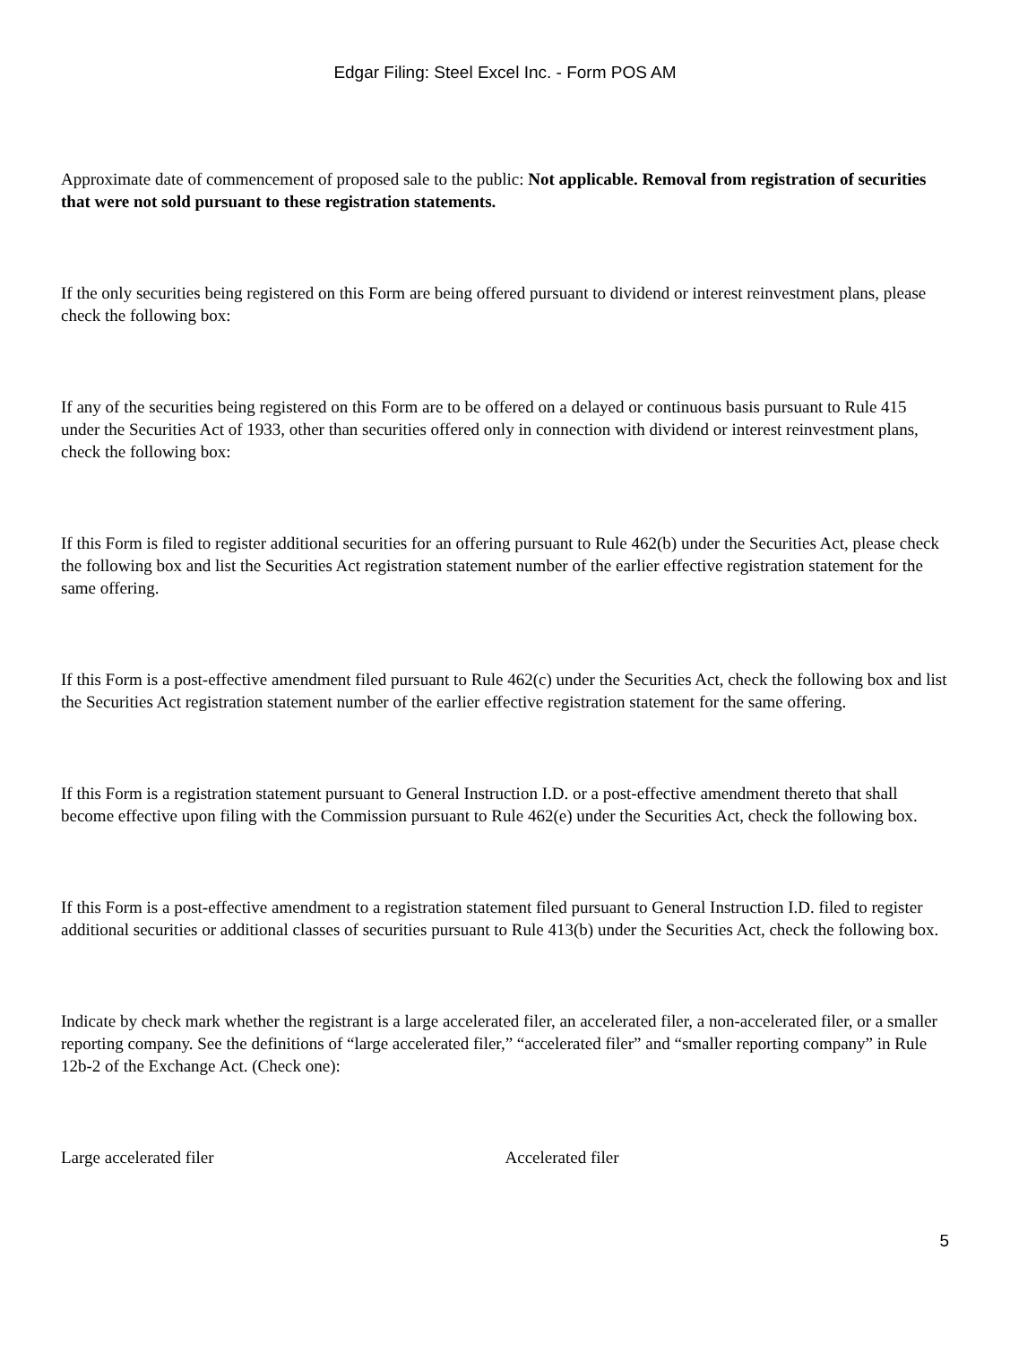Edgar Filing: Steel Excel Inc. - Form POS AM
Approximate date of commencement of proposed sale to the public: Not applicable. Removal from registration of securities that were not sold pursuant to these registration statements.
If the only securities being registered on this Form are being offered pursuant to dividend or interest reinvestment plans, please check the following box:
If any of the securities being registered on this Form are to be offered on a delayed or continuous basis pursuant to Rule 415 under the Securities Act of 1933, other than securities offered only in connection with dividend or interest reinvestment plans, check the following box:
If this Form is filed to register additional securities for an offering pursuant to Rule 462(b) under the Securities Act, please check the following box and list the Securities Act registration statement number of the earlier effective registration statement for the same offering.
If this Form is a post-effective amendment filed pursuant to Rule 462(c) under the Securities Act, check the following box and list the Securities Act registration statement number of the earlier effective registration statement for the same offering.
If this Form is a registration statement pursuant to General Instruction I.D. or a post-effective amendment thereto that shall become effective upon filing with the Commission pursuant to Rule 462(e) under the Securities Act, check the following box.
If this Form is a post-effective amendment to a registration statement filed pursuant to General Instruction I.D. filed to register additional securities or additional classes of securities pursuant to Rule 413(b) under the Securities Act, check the following box.
Indicate by check mark whether the registrant is a large accelerated filer, an accelerated filer, a non-accelerated filer, or a smaller reporting company. See the definitions of “large accelerated filer,” “accelerated filer” and “smaller reporting company” in Rule 12b-2 of the Exchange Act. (Check one):
Large accelerated filer Accelerated filer
5